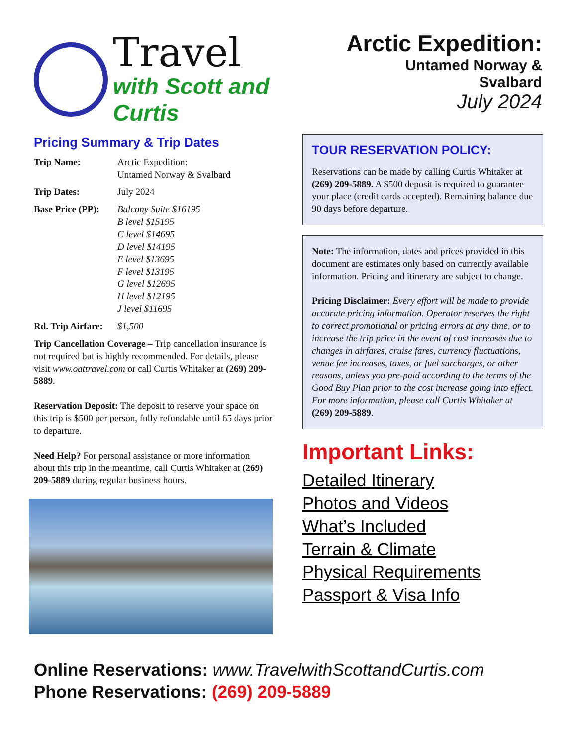Travel
with Scott and Curtis
Arctic Expedition:
Untamed Norway & Svalbard
July 2024
Pricing Summary & Trip Dates
| Trip Name: | Arctic Expedition: Untamed Norway & Svalbard |
| Trip Dates: | July 2024 |
| Base Price (PP): | Balcony Suite $16195 B level $15195 C level $14695 D level $14195 E level $13695 F level $13195 G level $12695 H level $12195 J level $11695 |
| Rd. Trip Airfare: | $1,500 |
Trip Cancellation Coverage – Trip cancellation insurance is not required but is highly recommended. For details, please visit www.oattravel.com or call Curtis Whitaker at (269) 209-5889.
Reservation Deposit: The deposit to reserve your space on this trip is $500 per person, fully refundable until 65 days prior to departure.
Need Help? For personal assistance or more information about this trip in the meantime, call Curtis Whitaker at (269) 209-5889 during regular business hours.
TOUR RESERVATION POLICY:
Reservations can be made by calling Curtis Whitaker at (269) 209-5889. A $500 deposit is required to guarantee your place (credit cards accepted). Remaining balance due 90 days before departure.
Note: The information, dates and prices provided in this document are estimates only based on currently available information. Pricing and itinerary are subject to change.
Pricing Disclaimer: Every effort will be made to provide accurate pricing information. Operator reserves the right to correct promotional or pricing errors at any time, or to increase the trip price in the event of cost increases due to changes in airfares, cruise fares, currency fluctuations, venue fee increases, taxes, or fuel surcharges, or other reasons, unless you pre-paid according to the terms of the Good Buy Plan prior to the cost increase going into effect. For more information, please call Curtis Whitaker at (269) 209-5889.
Important Links:
Detailed Itinerary
Photos and Videos
What’s Included
Terrain & Climate
Physical Requirements
Passport & Visa Info
Online Reservations: www.TravelwithScottandCurtis.com
Phone Reservations: (269) 209-5889